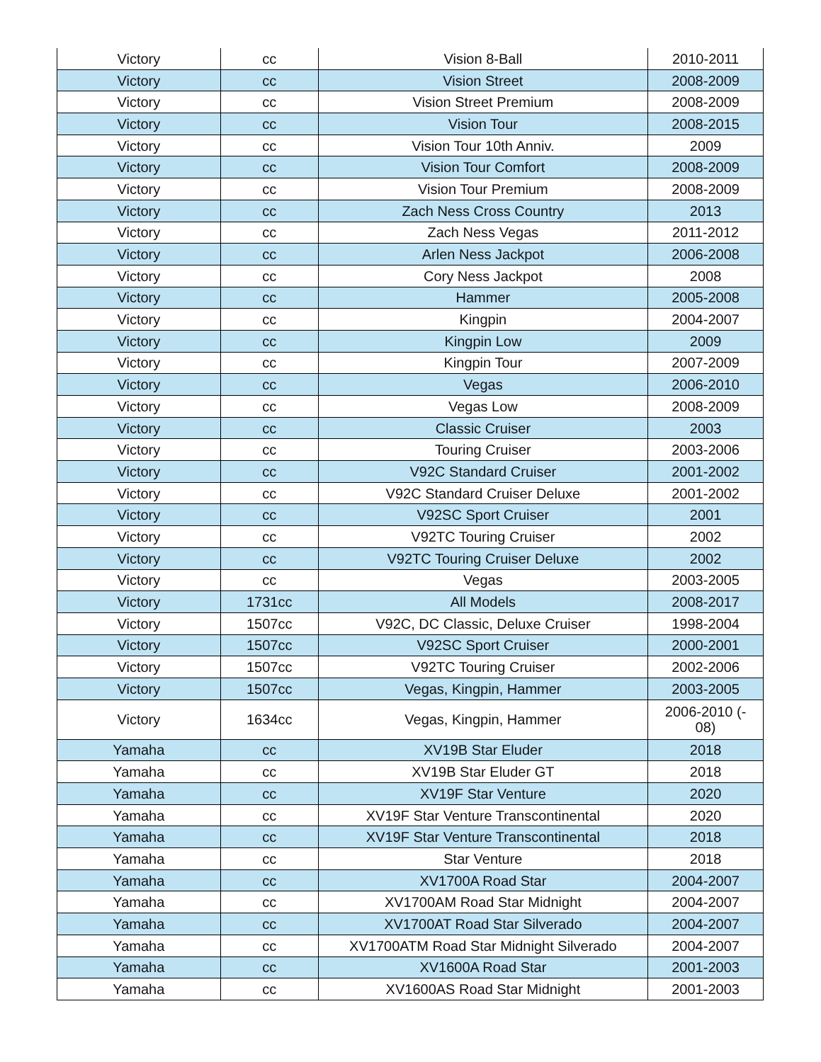| Victory | cc | Vision 8-Ball | 2010-2011 |
| Victory | cc | Vision Street | 2008-2009 |
| Victory | cc | Vision Street Premium | 2008-2009 |
| Victory | cc | Vision Tour | 2008-2015 |
| Victory | cc | Vision Tour 10th Anniv. | 2009 |
| Victory | cc | Vision Tour Comfort | 2008-2009 |
| Victory | cc | Vision Tour Premium | 2008-2009 |
| Victory | cc | Zach Ness Cross Country | 2013 |
| Victory | cc | Zach Ness Vegas | 2011-2012 |
| Victory | cc | Arlen Ness Jackpot | 2006-2008 |
| Victory | cc | Cory Ness Jackpot | 2008 |
| Victory | cc | Hammer | 2005-2008 |
| Victory | cc | Kingpin | 2004-2007 |
| Victory | cc | Kingpin Low | 2009 |
| Victory | cc | Kingpin Tour | 2007-2009 |
| Victory | cc | Vegas | 2006-2010 |
| Victory | cc | Vegas Low | 2008-2009 |
| Victory | cc | Classic Cruiser | 2003 |
| Victory | cc | Touring Cruiser | 2003-2006 |
| Victory | cc | V92C Standard Cruiser | 2001-2002 |
| Victory | cc | V92C Standard Cruiser Deluxe | 2001-2002 |
| Victory | cc | V92SC Sport Cruiser | 2001 |
| Victory | cc | V92TC Touring Cruiser | 2002 |
| Victory | cc | V92TC Touring Cruiser Deluxe | 2002 |
| Victory | cc | Vegas | 2003-2005 |
| Victory | 1731cc | All Models | 2008-2017 |
| Victory | 1507cc | V92C, DC Classic, Deluxe Cruiser | 1998-2004 |
| Victory | 1507cc | V92SC Sport Cruiser | 2000-2001 |
| Victory | 1507cc | V92TC Touring Cruiser | 2002-2006 |
| Victory | 1507cc | Vegas, Kingpin, Hammer | 2003-2005 |
| Victory | 1634cc | Vegas, Kingpin, Hammer | 2006-2010 (- 08) |
| Yamaha | cc | XV19B Star Eluder | 2018 |
| Yamaha | cc | XV19B Star Eluder GT | 2018 |
| Yamaha | cc | XV19F Star Venture | 2020 |
| Yamaha | cc | XV19F Star Venture Transcontinental | 2020 |
| Yamaha | cc | XV19F Star Venture Transcontinental | 2018 |
| Yamaha | cc | Star Venture | 2018 |
| Yamaha | cc | XV1700A Road Star | 2004-2007 |
| Yamaha | cc | XV1700AM Road Star Midnight | 2004-2007 |
| Yamaha | cc | XV1700AT Road Star Silverado | 2004-2007 |
| Yamaha | cc | XV1700ATM Road Star Midnight Silverado | 2004-2007 |
| Yamaha | cc | XV1600A Road Star | 2001-2003 |
| Yamaha | cc | XV1600AS Road Star Midnight | 2001-2003 |